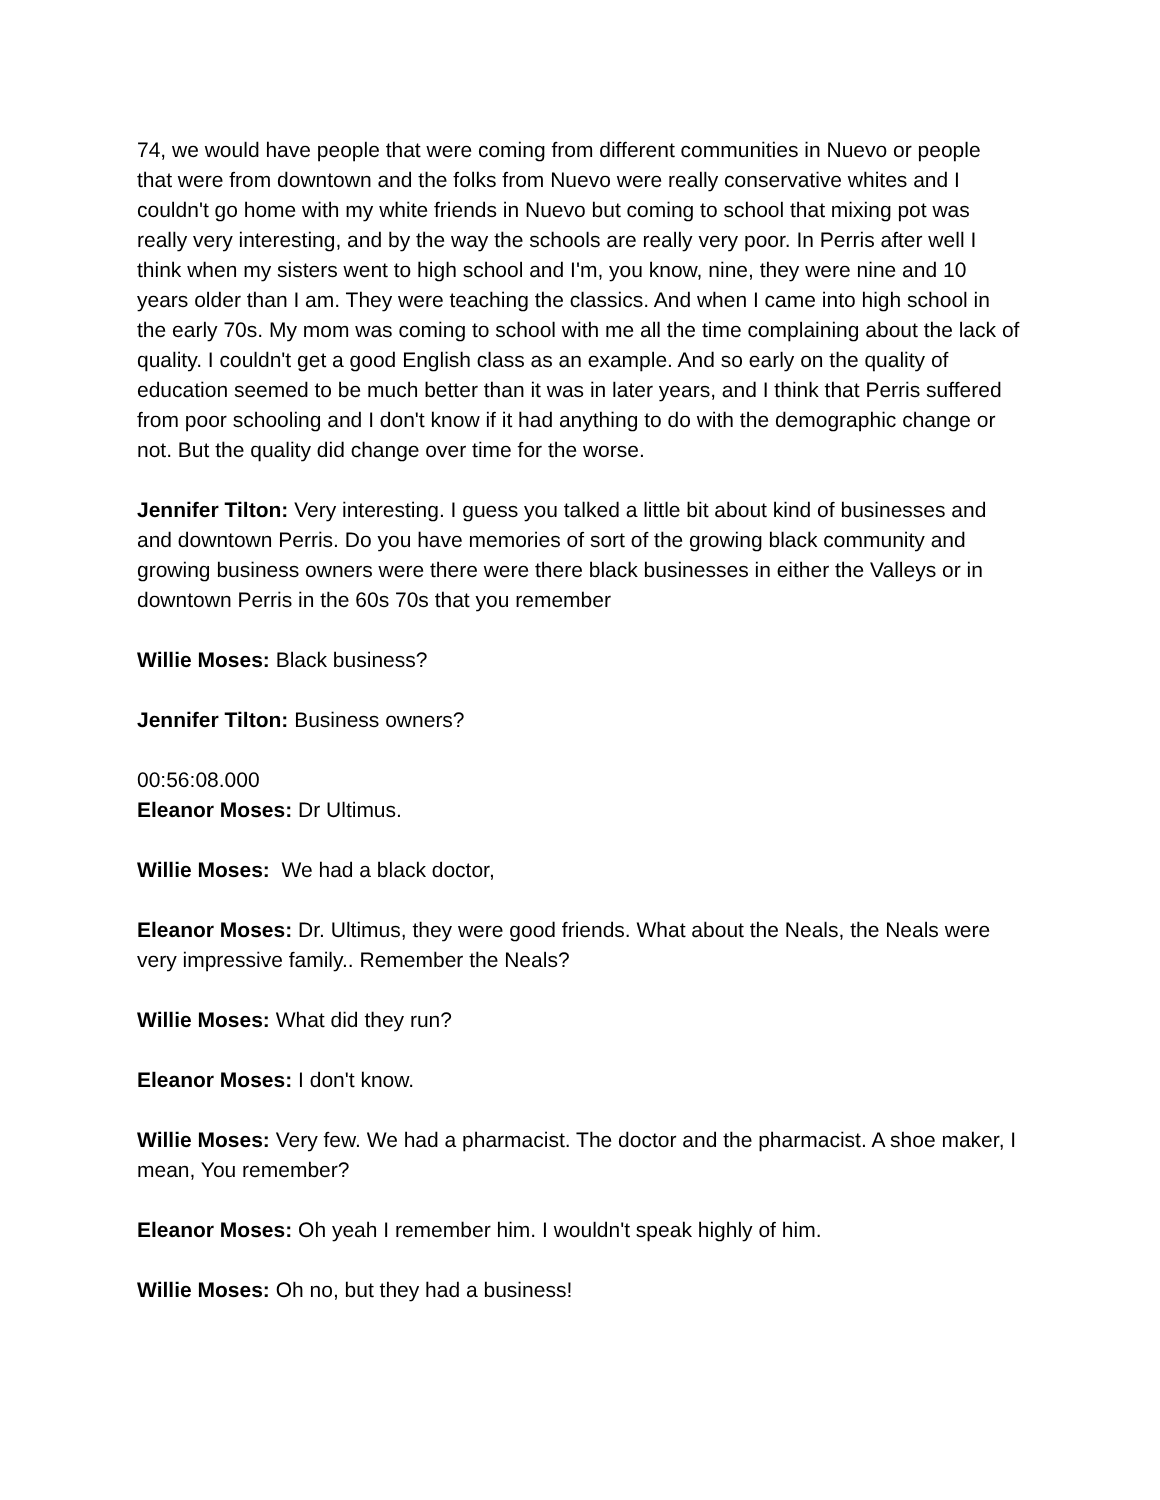74, we would have people that were coming from different communities in Nuevo or people that were from downtown and the folks from Nuevo were really conservative whites and I couldn't go home with my white friends in Nuevo but coming to school that mixing pot was really very interesting, and by the way the schools are really very poor. In Perris after well I think when my sisters went to high school and I'm, you know, nine, they were nine and 10 years older than I am. They were teaching the classics. And when I came into high school in the early 70s. My mom was coming to school with me all the time complaining about the lack of quality. I couldn't get a good English class as an example. And so early on the quality of education seemed to be much better than it was in later years, and I think that Perris suffered from poor schooling and I don't know if it had anything to do with the demographic change or not. But the quality did change over time for the worse.
Jennifer Tilton: Very interesting. I guess you talked a little bit about kind of businesses and and downtown Perris. Do you have memories of sort of the growing black community and growing business owners were there were there black businesses in either the Valleys or in downtown Perris in the 60s 70s that you remember
Willie Moses: Black business?
Jennifer Tilton: Business owners?
00:56:08.000
Eleanor Moses: Dr Ultimus.
Willie Moses: We had a black doctor,
Eleanor Moses: Dr. Ultimus, they were good friends. What about the Neals, the Neals were very impressive family.. Remember the Neals?
Willie Moses: What did they run?
Eleanor Moses: I don't know.
Willie Moses: Very few. We had a pharmacist. The doctor and the pharmacist. A shoe maker, I mean, You remember?
Eleanor Moses: Oh yeah I remember him. I wouldn't speak highly of him.
Willie Moses: Oh no, but they had a business!